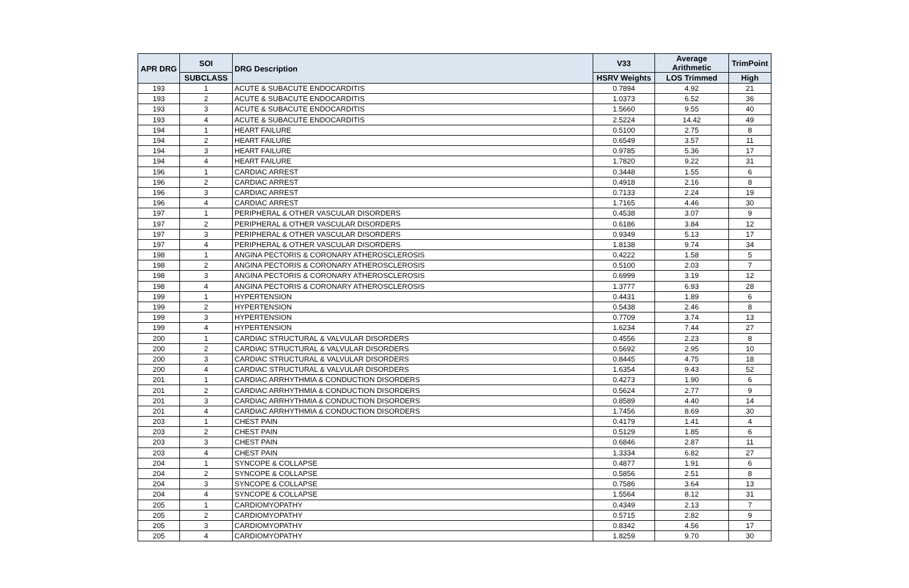| APR DRG | SOI | DRG Description | V33 | Average Arithmetic | TrimPoint |
| --- | --- | --- | --- | --- | --- |
| | SUBCLASS | | HSRV Weights | LOS Trimmed | High |
| 193 | 1 | ACUTE & SUBACUTE ENDOCARDITIS | 0.7894 | 4.92 | 21 |
| 193 | 2 | ACUTE & SUBACUTE ENDOCARDITIS | 1.0373 | 6.52 | 36 |
| 193 | 3 | ACUTE & SUBACUTE ENDOCARDITIS | 1.5660 | 9.55 | 40 |
| 193 | 4 | ACUTE & SUBACUTE ENDOCARDITIS | 2.5224 | 14.42 | 49 |
| 194 | 1 | HEART FAILURE | 0.5100 | 2.75 | 8 |
| 194 | 2 | HEART FAILURE | 0.6549 | 3.57 | 11 |
| 194 | 3 | HEART FAILURE | 0.9785 | 5.36 | 17 |
| 194 | 4 | HEART FAILURE | 1.7820 | 9.22 | 31 |
| 196 | 1 | CARDIAC ARREST | 0.3448 | 1.55 | 6 |
| 196 | 2 | CARDIAC ARREST | 0.4918 | 2.16 | 8 |
| 196 | 3 | CARDIAC ARREST | 0.7133 | 2.24 | 19 |
| 196 | 4 | CARDIAC ARREST | 1.7165 | 4.46 | 30 |
| 197 | 1 | PERIPHERAL & OTHER VASCULAR DISORDERS | 0.4538 | 3.07 | 9 |
| 197 | 2 | PERIPHERAL & OTHER VASCULAR DISORDERS | 0.6186 | 3.84 | 12 |
| 197 | 3 | PERIPHERAL & OTHER VASCULAR DISORDERS | 0.9349 | 5.13 | 17 |
| 197 | 4 | PERIPHERAL & OTHER VASCULAR DISORDERS | 1.8138 | 9.74 | 34 |
| 198 | 1 | ANGINA PECTORIS & CORONARY ATHEROSCLEROSIS | 0.4222 | 1.58 | 5 |
| 198 | 2 | ANGINA PECTORIS & CORONARY ATHEROSCLEROSIS | 0.5100 | 2.03 | 7 |
| 198 | 3 | ANGINA PECTORIS & CORONARY ATHEROSCLEROSIS | 0.6999 | 3.19 | 12 |
| 198 | 4 | ANGINA PECTORIS & CORONARY ATHEROSCLEROSIS | 1.3777 | 6.93 | 28 |
| 199 | 1 | HYPERTENSION | 0.4431 | 1.89 | 6 |
| 199 | 2 | HYPERTENSION | 0.5438 | 2.46 | 8 |
| 199 | 3 | HYPERTENSION | 0.7709 | 3.74 | 13 |
| 199 | 4 | HYPERTENSION | 1.6234 | 7.44 | 27 |
| 200 | 1 | CARDIAC STRUCTURAL & VALVULAR DISORDERS | 0.4556 | 2.23 | 8 |
| 200 | 2 | CARDIAC STRUCTURAL & VALVULAR DISORDERS | 0.5692 | 2.95 | 10 |
| 200 | 3 | CARDIAC STRUCTURAL & VALVULAR DISORDERS | 0.8445 | 4.75 | 18 |
| 200 | 4 | CARDIAC STRUCTURAL & VALVULAR DISORDERS | 1.6354 | 9.43 | 52 |
| 201 | 1 | CARDIAC ARRHYTHMIA & CONDUCTION DISORDERS | 0.4273 | 1.90 | 6 |
| 201 | 2 | CARDIAC ARRHYTHMIA & CONDUCTION DISORDERS | 0.5624 | 2.77 | 9 |
| 201 | 3 | CARDIAC ARRHYTHMIA & CONDUCTION DISORDERS | 0.8589 | 4.40 | 14 |
| 201 | 4 | CARDIAC ARRHYTHMIA & CONDUCTION DISORDERS | 1.7456 | 8.69 | 30 |
| 203 | 1 | CHEST PAIN | 0.4179 | 1.41 | 4 |
| 203 | 2 | CHEST PAIN | 0.5129 | 1.85 | 6 |
| 203 | 3 | CHEST PAIN | 0.6846 | 2.87 | 11 |
| 203 | 4 | CHEST PAIN | 1.3334 | 6.82 | 27 |
| 204 | 1 | SYNCOPE & COLLAPSE | 0.4877 | 1.91 | 6 |
| 204 | 2 | SYNCOPE & COLLAPSE | 0.5856 | 2.51 | 8 |
| 204 | 3 | SYNCOPE & COLLAPSE | 0.7586 | 3.64 | 13 |
| 204 | 4 | SYNCOPE & COLLAPSE | 1.5564 | 8.12 | 31 |
| 205 | 1 | CARDIOMYOPATHY | 0.4349 | 2.13 | 7 |
| 205 | 2 | CARDIOMYOPATHY | 0.5715 | 2.82 | 9 |
| 205 | 3 | CARDIOMYOPATHY | 0.8342 | 4.56 | 17 |
| 205 | 4 | CARDIOMYOPATHY | 1.8259 | 9.70 | 30 |